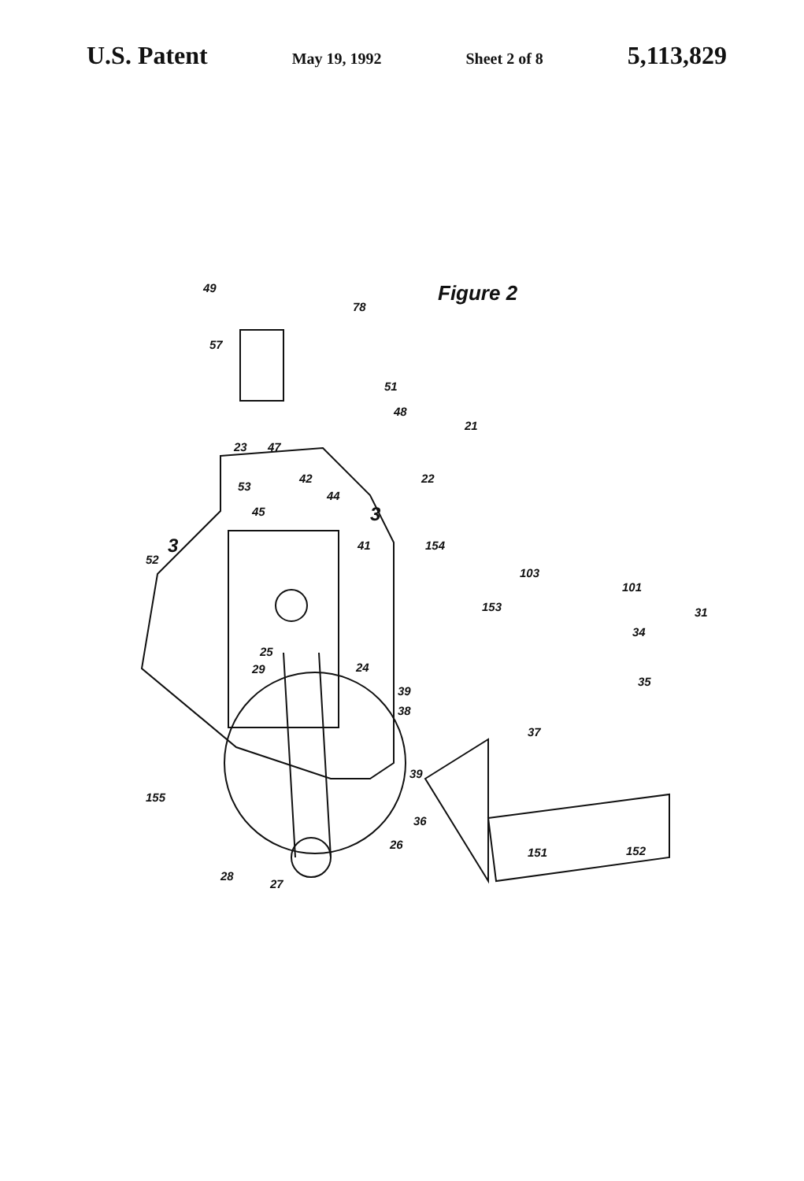U.S. Patent May 19, 1992 Sheet 2 of 8 5,113,829
Figure 2
49
78
57
51
48
21
23 47
53
42
44
22
45 3
3 41 154
52
103
101
153 31
34
25
29 24
35
39
38
37
39
155
36
26
151 152
28
27